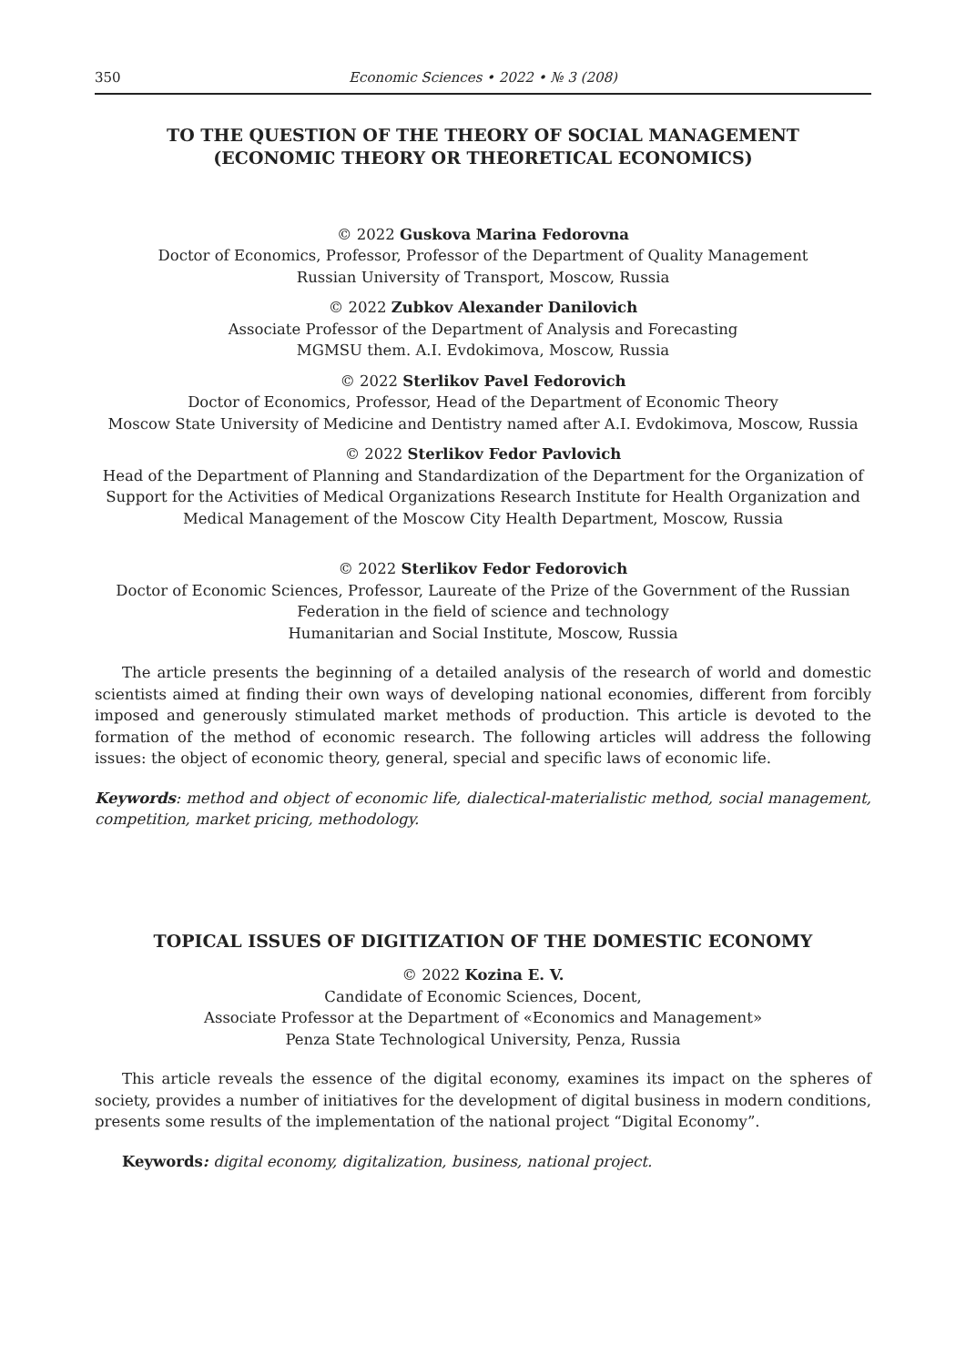350 Economic Sciences • 2022 • № 3 (208)
TO THE QUESTION OF THE THEORY OF SOCIAL MANAGEMENT
(ECONOMIC THEORY OR THEORETICAL ECONOMICS)
© 2022 Guskova Marina Fedorovna
Doctor of Economics, Professor, Professor of the Department of Quality Management
Russian University of Transport, Moscow, Russia
© 2022 Zubkov Alexander Danilovich
Associate Professor of the Department of Analysis and Forecasting
MGMSU them. A.I. Evdokimova, Moscow, Russia
© 2022 Sterlikov Pavel Fedorovich
Doctor of Economics, Professor, Head of the Department of Economic Theory
Moscow State University of Medicine and Dentistry named after A.I. Evdokimova, Moscow, Russia
© 2022 Sterlikov Fedor Pavlovich
Head of the Department of Planning and Standardization of the Department for the Organization of Support for the Activities of Medical Organizations Research Institute for Health Organization and Medical Management of the Moscow City Health Department, Moscow, Russia
© 2022 Sterlikov Fedor Fedorovich
Doctor of Economic Sciences, Professor, Laureate of the Prize of the Government of the Russian Federation in the field of science and technology
Humanitarian and Social Institute, Moscow, Russia
The article presents the beginning of a detailed analysis of the research of world and domestic scientists aimed at finding their own ways of developing national economies, different from forcibly imposed and generously stimulated market methods of production. This article is devoted to the formation of the method of economic research. The following articles will address the following issues: the object of economic theory, general, special and specific laws of economic life.
Keywords: method and object of economic life, dialectical-materialistic method, social management, competition, market pricing, methodology.
TOPICAL ISSUES OF DIGITIZATION OF THE DOMESTIC ECONOMY
© 2022 Kozina E. V.
Candidate of Economic Sciences, Docent,
Associate Professor at the Department of «Economics and Management»
Penza State Technological University, Penza, Russia
This article reveals the essence of the digital economy, examines its impact on the spheres of society, provides a number of initiatives for the development of digital business in modern conditions, presents some results of the implementation of the national project “Digital Economy”.
Keywords: digital economy, digitalization, business, national project.